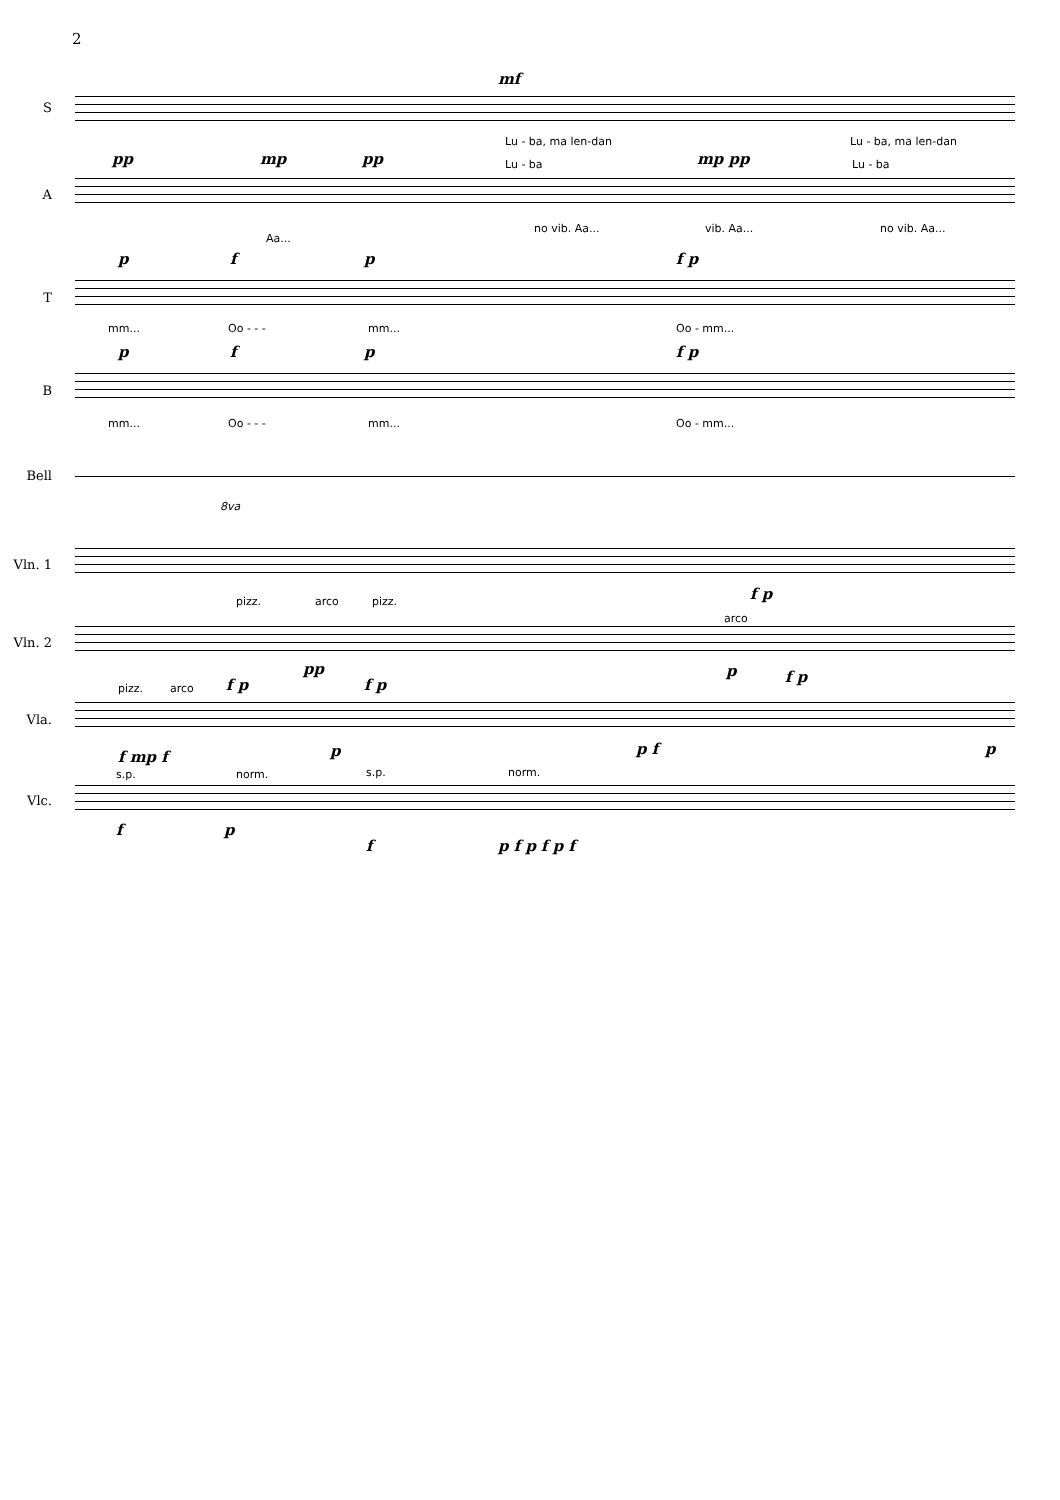2
mf
S
Lu - ba, ma len-dan Lu - ba, ma len-dan
pp mp pp
Lu - ba
mp pp
Lu - ba
A
no vib. Aa...
Aa...
vib. Aa... no vib. Aa...
p f p f p
T
mm... Oo - - - mm... Oo - mm...
p f p f p
B
mm... Oo - - - mm... Oo - mm...
Bell
8va
Vln. 1
f p
pizz. arco pizz.
arco
Vln. 2
f p
pp
f p
p f p
pizz. arco
Vla.
f mp f p p f p
s.p. norm. s.p. norm.
Vlc.
f p
f p f p f p f